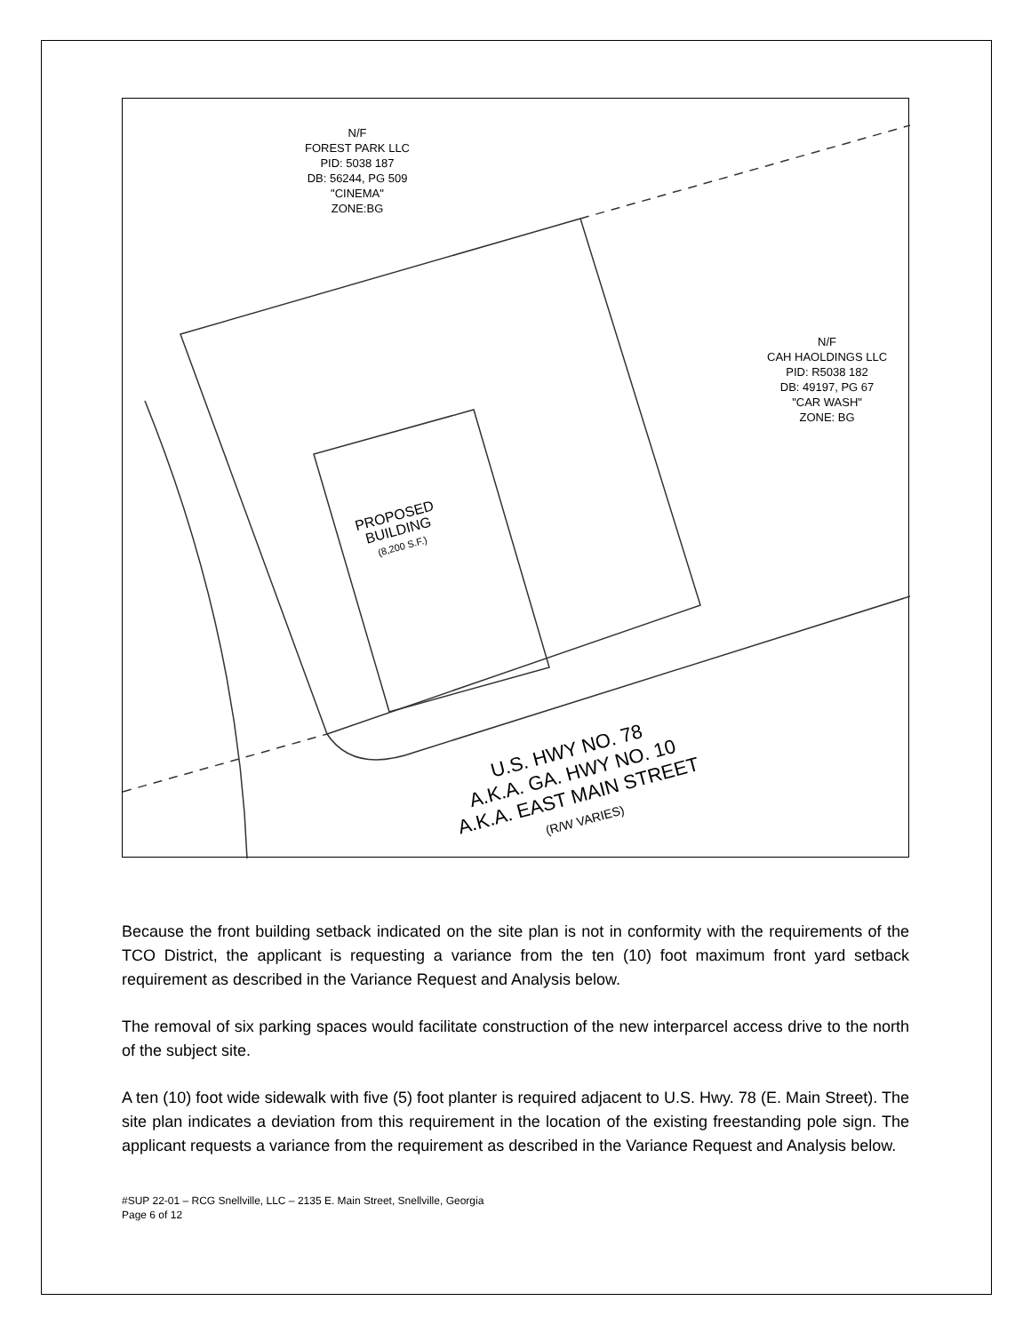N/F
FOREST PARK LLC
PID: 5038 187
DB: 56244, PG 509
"CINEMA"
ZONE:BG
N/F
CAH HAOLDINGS LLC
PID: R5038 182
DB: 49197, PG 67
"CAR WASH"
ZONE: BG
PROPOSED
BUILDING
(8,200 S.F.)
U.S. HWY NO. 78
A.K.A. GA. HWY NO. 10
A.K.A. EAST MAIN STREET
(R/W VARIES)
Because the front building setback indicated on the site plan is not in conformity with the requirements of the TCO District, the applicant is requesting a variance from the ten (10) foot maximum front yard setback requirement as described in the Variance Request and Analysis below.
The removal of six parking spaces would facilitate construction of the new interparcel access drive to the north of the subject site.
A ten (10) foot wide sidewalk with five (5) foot planter is required adjacent to U.S. Hwy. 78 (E. Main Street). The site plan indicates a deviation from this requirement in the location of the existing freestanding pole sign. The applicant requests a variance from the requirement as described in the Variance Request and Analysis below.
#SUP 22-01 – RCG Snellville, LLC – 2135 E. Main Street, Snellville, Georgia
Page 6 of 12